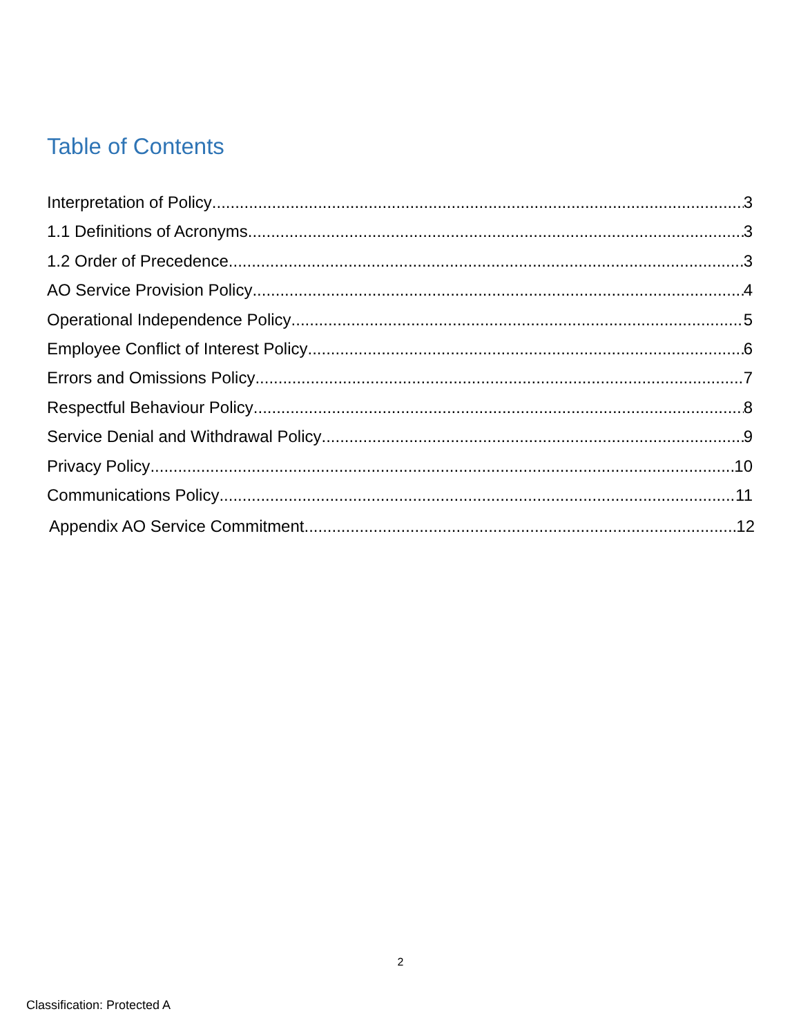Table of Contents
Interpretation of Policy 3
1.1 Definitions of Acronyms 3
1.2 Order of Precedence 3
AO Service Provision Policy 4
Operational Independence Policy 5
Employee Conflict of Interest Policy 6
Errors and Omissions Policy 7
Respectful Behaviour Policy 8
Service Denial and Withdrawal Policy 9
Privacy Policy 10
Communications Policy 11
Appendix AO Service Commitment 12
2
Classification: Protected A